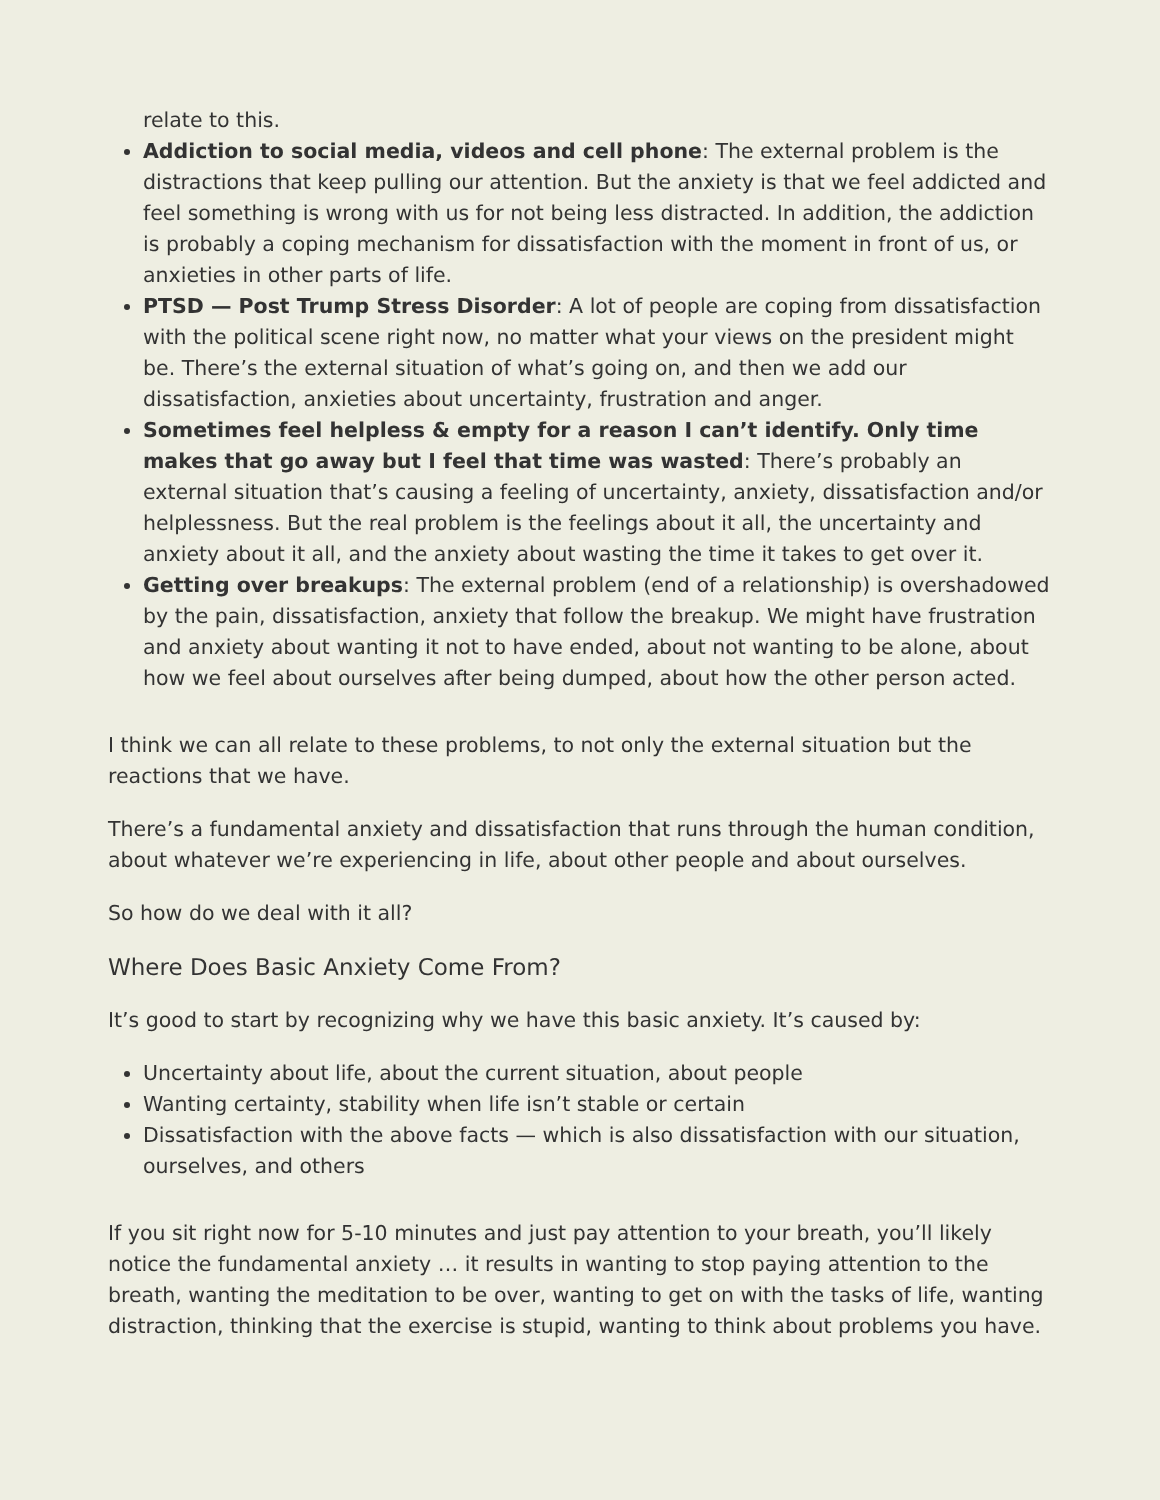relate to this.
Addiction to social media, videos and cell phone: The external problem is the distractions that keep pulling our attention. But the anxiety is that we feel addicted and feel something is wrong with us for not being less distracted. In addition, the addiction is probably a coping mechanism for dissatisfaction with the moment in front of us, or anxieties in other parts of life.
PTSD — Post Trump Stress Disorder: A lot of people are coping from dissatisfaction with the political scene right now, no matter what your views on the president might be. There’s the external situation of what’s going on, and then we add our dissatisfaction, anxieties about uncertainty, frustration and anger.
Sometimes feel helpless & empty for a reason I can’t identify. Only time makes that go away but I feel that time was wasted: There’s probably an external situation that’s causing a feeling of uncertainty, anxiety, dissatisfaction and/or helplessness. But the real problem is the feelings about it all, the uncertainty and anxiety about it all, and the anxiety about wasting the time it takes to get over it.
Getting over breakups: The external problem (end of a relationship) is overshadowed by the pain, dissatisfaction, anxiety that follow the breakup. We might have frustration and anxiety about wanting it not to have ended, about not wanting to be alone, about how we feel about ourselves after being dumped, about how the other person acted.
I think we can all relate to these problems, to not only the external situation but the reactions that we have.
There’s a fundamental anxiety and dissatisfaction that runs through the human condition, about whatever we’re experiencing in life, about other people and about ourselves.
So how do we deal with it all?
Where Does Basic Anxiety Come From?
It’s good to start by recognizing why we have this basic anxiety. It’s caused by:
Uncertainty about life, about the current situation, about people
Wanting certainty, stability when life isn’t stable or certain
Dissatisfaction with the above facts — which is also dissatisfaction with our situation, ourselves, and others
If you sit right now for 5-10 minutes and just pay attention to your breath, you’ll likely notice the fundamental anxiety … it results in wanting to stop paying attention to the breath, wanting the meditation to be over, wanting to get on with the tasks of life, wanting distraction, thinking that the exercise is stupid, wanting to think about problems you have.